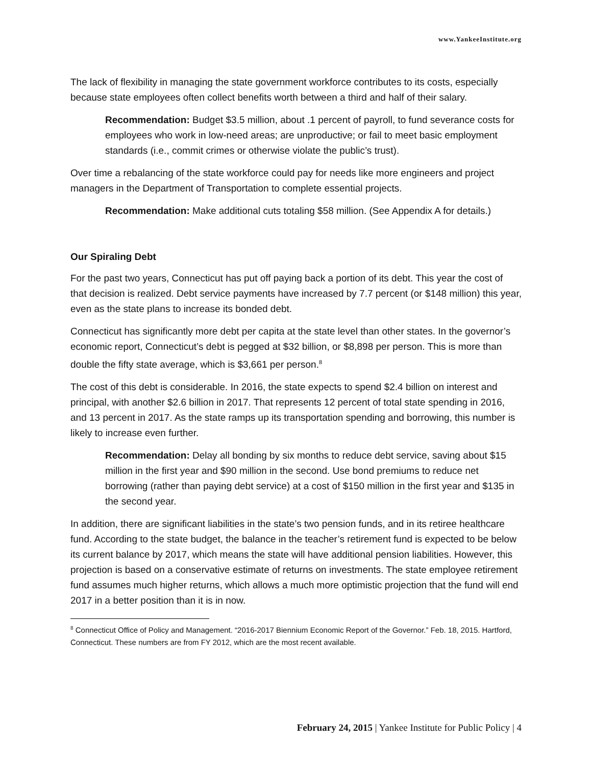www.YankeeInstitute.org
The lack of flexibility in managing the state government workforce contributes to its costs, especially because state employees often collect benefits worth between a third and half of their salary.
Recommendation: Budget $3.5 million, about .1 percent of payroll, to fund severance costs for employees who work in low-need areas; are unproductive; or fail to meet basic employment standards (i.e., commit crimes or otherwise violate the public’s trust).
Over time a rebalancing of the state workforce could pay for needs like more engineers and project managers in the Department of Transportation to complete essential projects.
Recommendation: Make additional cuts totaling $58 million. (See Appendix A for details.)
Our Spiraling Debt
For the past two years, Connecticut has put off paying back a portion of its debt. This year the cost of that decision is realized. Debt service payments have increased by 7.7 percent (or $148 million) this year, even as the state plans to increase its bonded debt.
Connecticut has significantly more debt per capita at the state level than other states. In the governor’s economic report, Connecticut’s debt is pegged at $32 billion, or $8,898 per person. This is more than double the fifty state average, which is $3,661 per person.<sup>8</sup>
The cost of this debt is considerable. In 2016, the state expects to spend $2.4 billion on interest and principal, with another $2.6 billion in 2017. That represents 12 percent of total state spending in 2016, and 13 percent in 2017. As the state ramps up its transportation spending and borrowing, this number is likely to increase even further.
Recommendation: Delay all bonding by six months to reduce debt service, saving about $15 million in the first year and $90 million in the second. Use bond premiums to reduce net borrowing (rather than paying debt service) at a cost of $150 million in the first year and $135 in the second year.
In addition, there are significant liabilities in the state’s two pension funds, and in its retiree healthcare fund. According to the state budget, the balance in the teacher’s retirement fund is expected to be below its current balance by 2017, which means the state will have additional pension liabilities. However, this projection is based on a conservative estimate of returns on investments. The state employee retirement fund assumes much higher returns, which allows a much more optimistic projection that the fund will end 2017 in a better position than it is in now.
<sup>8</sup> Connecticut Office of Policy and Management. “2016-2017 Biennium Economic Report of the Governor.” Feb. 18, 2015. Hartford, Connecticut. These numbers are from FY 2012, which are the most recent available.
February 24, 2015 | Yankee Institute for Public Policy | 4